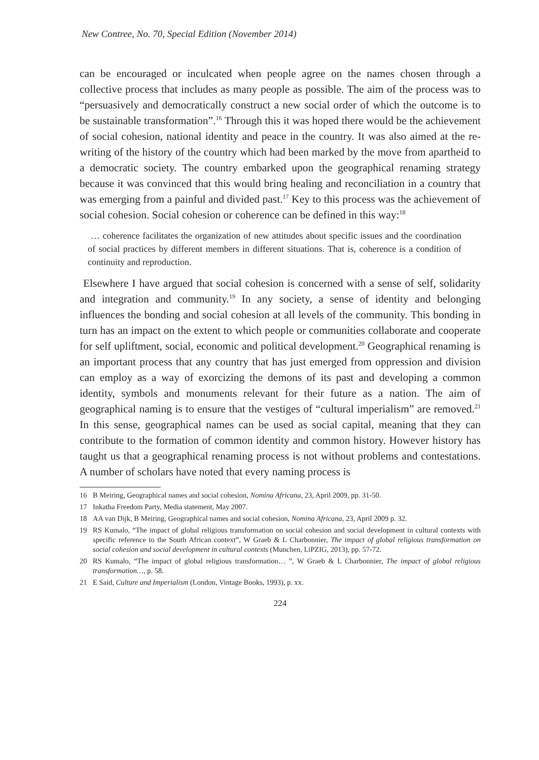New Contree, No. 70, Special Edition (November 2014)
can be encouraged or inculcated when people agree on the names chosen through a collective process that includes as many people as possible. The aim of the process was to “persuasively and democratically construct a new social order of which the outcome is to be sustainable transformation”.<sup>16</sup> Through this it was hoped there would be the achievement of social cohesion, national identity and peace in the country. It was also aimed at the re-writing of the history of the country which had been marked by the move from apartheid to a democratic society. The country embarked upon the geographical renaming strategy because it was convinced that this would bring healing and reconciliation in a country that was emerging from a painful and divided past.<sup>17</sup> Key to this process was the achievement of social cohesion. Social cohesion or coherence can be defined in this way:<sup>18</sup>
… coherence facilitates the organization of new attitudes about specific issues and the coordination of social practices by different members in different situations. That is, coherence is a condition of continuity and reproduction.
Elsewhere I have argued that social cohesion is concerned with a sense of self, solidarity and integration and community.<sup>19</sup> In any society, a sense of identity and belonging influences the bonding and social cohesion at all levels of the community. This bonding in turn has an impact on the extent to which people or communities collaborate and cooperate for self upliftment, social, economic and political development.<sup>20</sup> Geographical renaming is an important process that any country that has just emerged from oppression and division can employ as a way of exorcizing the demons of its past and developing a common identity, symbols and monuments relevant for their future as a nation. The aim of geographical naming is to ensure that the vestiges of “cultural imperialism” are removed.<sup>21</sup> In this sense, geographical names can be used as social capital, meaning that they can contribute to the formation of common identity and common history. However history has taught us that a geographical renaming process is not without problems and contestations. A number of scholars have noted that every naming process is
16 B Meiring, Geographical names and social cohesion, Nomina Africana, 23, April 2009, pp. 31-50.
17 Inkatha Freedom Party, Media statement, May 2007.
18 AA van Dijk, B Meiring, Geographical names and social cohesion, Nomina Africana, 23, April 2009 p. 32.
19 RS Kumalo, “The impact of global religious transformation on social cohesion and social development in cultural contexts with specific reference to the South African context”, W Graeb & L Charbonnier, The impact of global religious transformation on social cohesion and social development in cultural contexts (Munchen, LiPZIG, 2013), pp. 57-72.
20 RS Kumalo, “The impact of global religious transformation… ”, W Graeb & L Charbonnier, The impact of global religious transformation…, p. 58.
21 E Said, Culture and Imperialism (London, Vintage Books, 1993), p. xx.
224